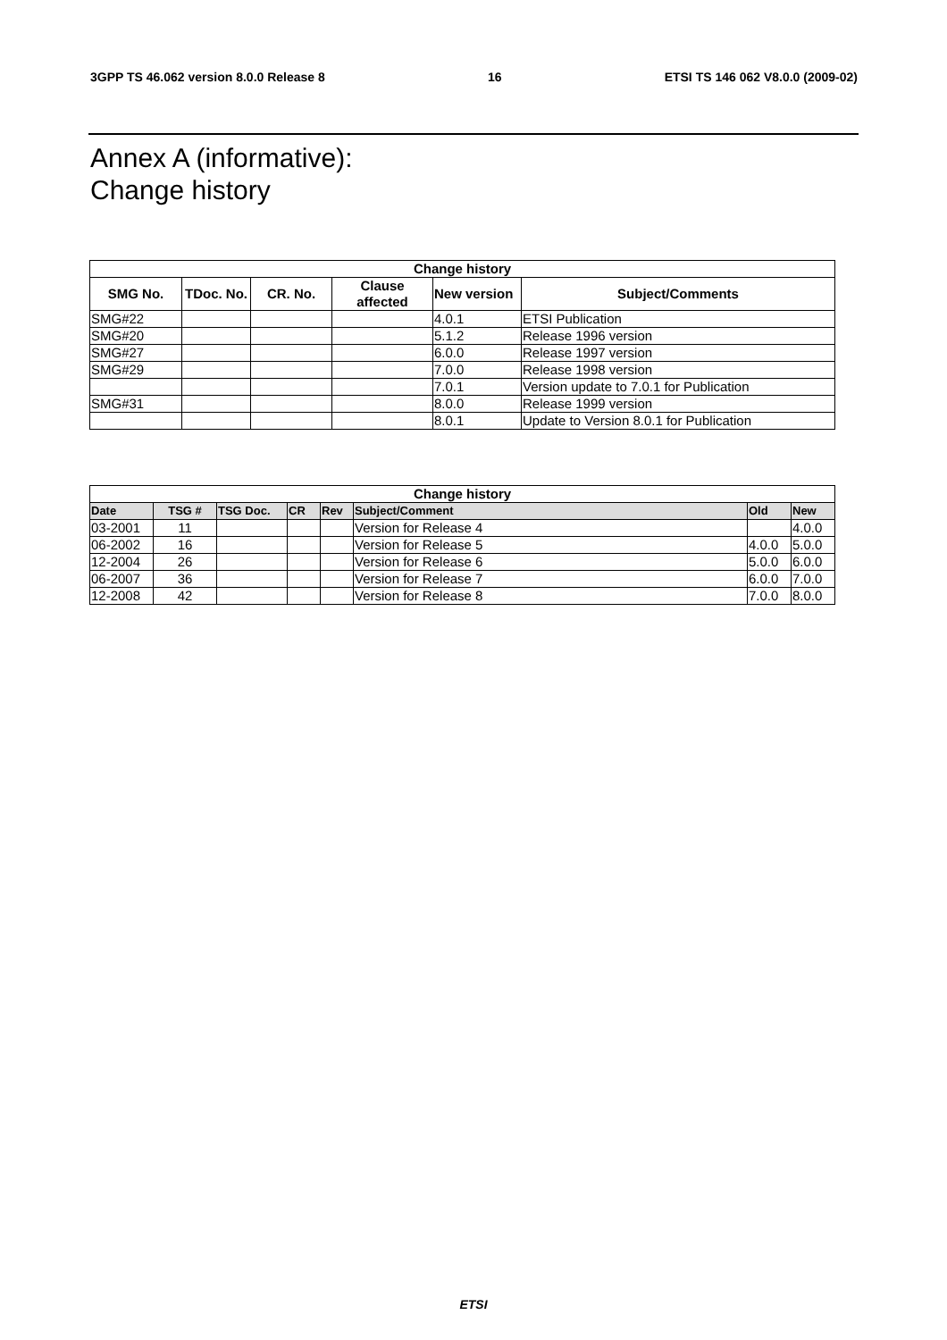3GPP TS 46.062 version 8.0.0 Release 8 16 ETSI TS 146 062 V8.0.0 (2009-02)
Annex A (informative):
Change history
| Change history | | | | | |
| --- | --- | --- | --- | --- | --- |
| SMG No. | TDoc. No. | CR. No. | Clause affected | New version | Subject/Comments |
| SMG#22 | | | | 4.0.1 | ETSI Publication |
| SMG#20 | | | | 5.1.2 | Release 1996 version |
| SMG#27 | | | | 6.0.0 | Release 1997 version |
| SMG#29 | | | | 7.0.0 | Release 1998 version |
| | | | | 7.0.1 | Version update to 7.0.1 for Publication |
| SMG#31 | | | | 8.0.0 | Release 1999 version |
| | | | | 8.0.1 | Update to Version 8.0.1 for Publication |
| Change history | | | | | | | |
| --- | --- | --- | --- | --- | --- | --- | --- |
| Date | TSG # | TSG Doc. | CR | Rev | Subject/Comment | Old | New |
| 03-2001 | 11 | | | | Version for Release 4 | | 4.0.0 |
| 06-2002 | 16 | | | | Version for Release 5 | 4.0.0 | 5.0.0 |
| 12-2004 | 26 | | | | Version for Release 6 | 5.0.0 | 6.0.0 |
| 06-2007 | 36 | | | | Version for Release 7 | 6.0.0 | 7.0.0 |
| 12-2008 | 42 | | | | Version for Release 8 | 7.0.0 | 8.0.0 |
ETSI